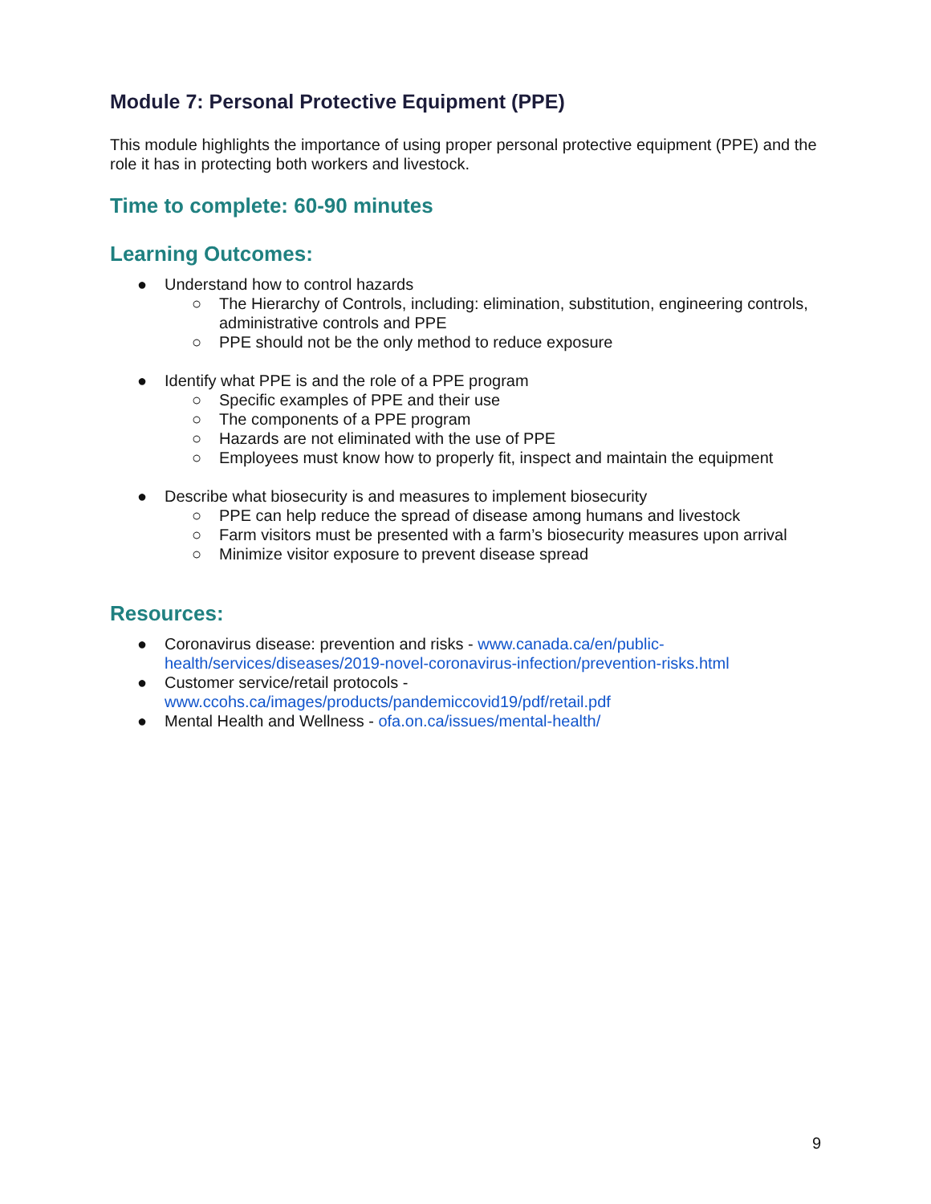Module 7: Personal Protective Equipment (PPE)
This module highlights the importance of using proper personal protective equipment (PPE) and the role it has in protecting both workers and livestock.
Time to complete: 60-90 minutes
Learning Outcomes:
● Understand how to control hazards
○ The Hierarchy of Controls, including: elimination, substitution, engineering controls, administrative controls and PPE
○ PPE should not be the only method to reduce exposure
● Identify what PPE is and the role of a PPE program
○ Specific examples of PPE and their use
○ The components of a PPE program
○ Hazards are not eliminated with the use of PPE
○ Employees must know how to properly fit, inspect and maintain the equipment
● Describe what biosecurity is and measures to implement biosecurity
○ PPE can help reduce the spread of disease among humans and livestock
○ Farm visitors must be presented with a farm’s biosecurity measures upon arrival
○ Minimize visitor exposure to prevent disease spread
Resources:
● Coronavirus disease: prevention and risks - www.canada.ca/en/public-health/services/diseases/2019-novel-coronavirus-infection/prevention-risks.html
● Customer service/retail protocols -
www.ccohs.ca/images/products/pandemiccovid19/pdf/retail.pdf
● Mental Health and Wellness - ofa.on.ca/issues/mental-health/
9